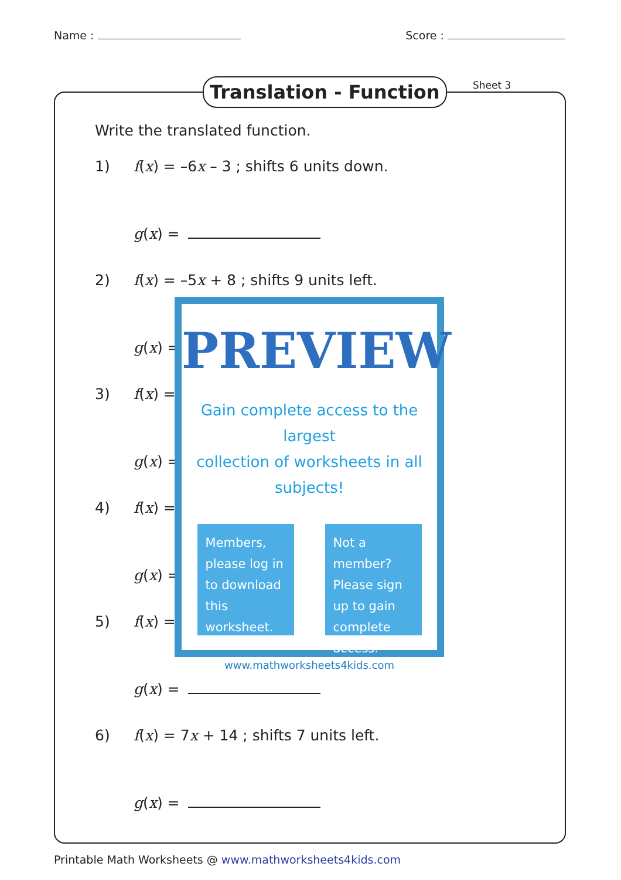Name : Score :
Translation - Function Sheet 3
Write the translated function.
1) f(x) = –6x – 3 ; shifts 6 units down.
g(x) =
2) f(x) = –5x + 8 ; shifts 9 units left.
g(x) =
3) f(x) =
g(x) =
4) f(x) =
g(x) =
5) f(x) =
g(x) =
6) f(x) = 7x + 14 ; shifts 7 units left.
g(x) =
PREVIEW
Gain complete access to the largest
collection of worksheets in all subjects!
Members, please log in to download this worksheet.
Not a member? Please sign up to gain complete access.
www.mathworksheets4kids.com
Printable Math Worksheets @ www.mathworksheets4kids.com